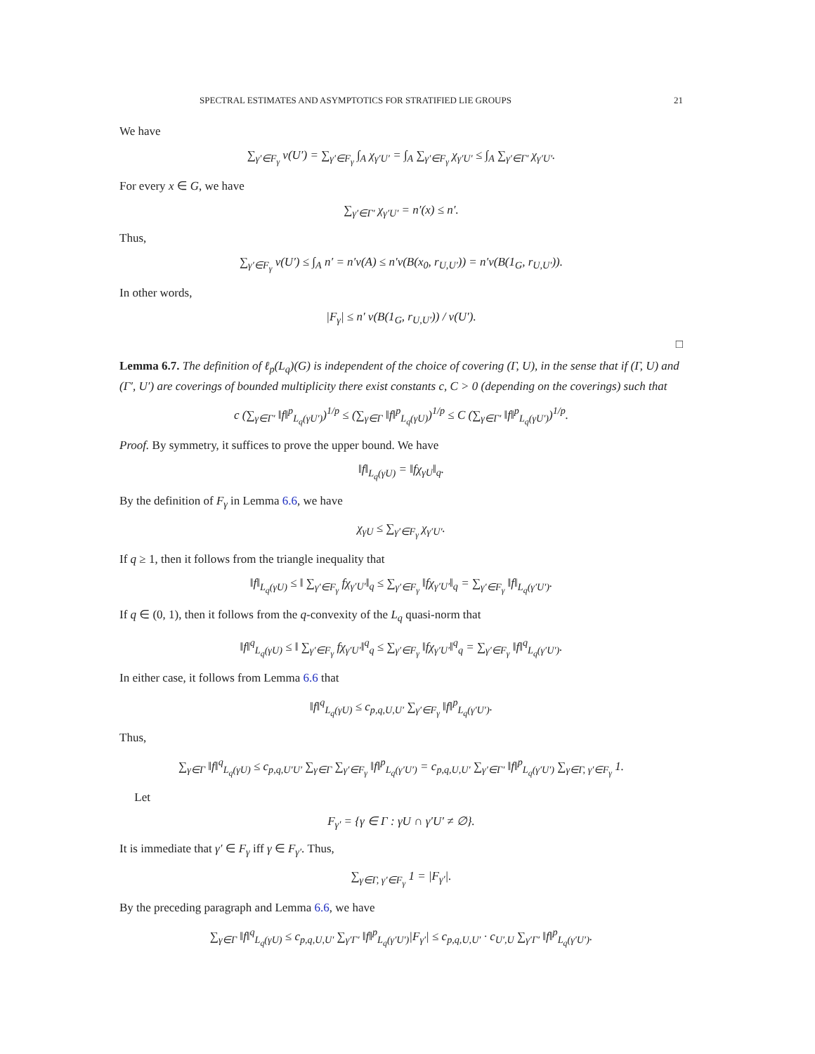SPECTRAL ESTIMATES AND ASYMPTOTICS FOR STRATIFIED LIE GROUPS 21
We have
∑<sub>γ′∈F<sub>γ</sub></sub> ν(U′) = ∑<sub>γ′∈F<sub>γ</sub></sub> ∫<sub>A</sub> χ<sub>γ′U′</sub> = ∫<sub>A</sub> ∑<sub>γ′∈F<sub>γ</sub></sub> χ<sub>γ′U′</sub> ≤ ∫<sub>A</sub> ∑<sub>γ′∈Γ′</sub> χ<sub>γ′U′</sub>.
For every x ∈ G, we have
∑<sub>γ′∈Γ′</sub> χ<sub>γ′U′</sub> = n′(x) ≤ n′.
Thus,
∑<sub>γ′∈F<sub>γ</sub></sub> ν(U′) ≤ ∫<sub>A</sub> n′ = n′ν(A) ≤ n′ν(B(x<sub>0</sub>, r<sub>U,U′</sub>)) = n′ν(B(1<sub>G</sub>, r<sub>U,U′</sub>)).
In other words,
|F<sub>γ</sub>| ≤ n′ ν(B(1<sub>G</sub>, r<sub>U,U′</sub>)) / ν(U′).
□
Lemma 6.7. The definition of ℓ<sub>p</sub>(L<sub>q</sub>)(G) is independent of the choice of covering (Γ, U), in the sense that if (Γ, U) and (Γ′, U′) are coverings of bounded multiplicity there exist constants c, C > 0 (depending on the coverings) such that
c (∑<sub>γ∈Γ′</sub> ‖f‖<sup>p</sup><sub>L<sub>q</sub>(γU′)</sub>)<sup>1/p</sup> ≤ (∑<sub>γ∈Γ</sub> ‖f‖<sup>p</sup><sub>L<sub>q</sub>(γU)</sub>)<sup>1/p</sup> ≤ C (∑<sub>γ∈Γ′</sub> ‖f‖<sup>p</sup><sub>L<sub>q</sub>(γU′)</sub>)<sup>1/p</sup>.
Proof. By symmetry, it suffices to prove the upper bound. We have
‖f‖<sub>L<sub>q</sub>(γU)</sub> = ‖fχ<sub>γU</sub>‖<sub>q</sub>.
By the definition of F<sub>γ</sub> in Lemma 6.6, we have
χ<sub>γU</sub> ≤ ∑<sub>γ′∈F<sub>γ</sub></sub> χ<sub>γ′U′</sub>.
If q ≥ 1, then it follows from the triangle inequality that
‖f‖<sub>L<sub>q</sub>(γU)</sub> ≤ ‖ ∑<sub>γ′∈F<sub>γ</sub></sub> fχ<sub>γ′U′</sub>‖<sub>q</sub> ≤ ∑<sub>γ′∈F<sub>γ</sub></sub> ‖fχ<sub>γ′U′</sub>‖<sub>q</sub> = ∑<sub>γ′∈F<sub>γ</sub></sub> ‖f‖<sub>L<sub>q</sub>(γ′U′)</sub>.
If q ∈ (0, 1), then it follows from the q-convexity of the L<sub>q</sub> quasi-norm that
‖f‖<sup>q</sup><sub>L<sub>q</sub>(γU)</sub> ≤ ‖ ∑<sub>γ′∈F<sub>γ</sub></sub> fχ<sub>γ′U′</sub>‖<sup>q</sup><sub>q</sub> ≤ ∑<sub>γ′∈F<sub>γ</sub></sub> ‖fχ<sub>γ′U′</sub>‖<sup>q</sup><sub>q</sub> = ∑<sub>γ′∈F<sub>γ</sub></sub> ‖f‖<sup>q</sup><sub>L<sub>q</sub>(γ′U′)</sub>.
In either case, it follows from Lemma 6.6 that
‖f‖<sup>q</sup><sub>L<sub>q</sub>(γU)</sub> ≤ c<sub>p,q,U,U′</sub> ∑<sub>γ′∈F<sub>γ</sub></sub> ‖f‖<sup>p</sup><sub>L<sub>q</sub>(γ′U′)</sub>.
Thus,
∑<sub>γ∈Γ</sub> ‖f‖<sup>q</sup><sub>L<sub>q</sub>(γU)</sub> ≤ c<sub>p,q,U′U′</sub> ∑<sub>γ∈Γ</sub> ∑<sub>γ′∈F<sub>γ</sub></sub> ‖f‖<sup>p</sup><sub>L<sub>q</sub>(γ′U′)</sub> = c<sub>p,q,U,U′</sub> ∑<sub>γ′∈Γ′</sub> ‖f‖<sup>p</sup><sub>L<sub>q</sub>(γ′U′)</sub> ∑<sub>γ∈Γ, γ′∈F<sub>γ</sub></sub> 1.
Let
F<sub>γ′</sub> = {γ ∈ Γ : γU ∩ γ′U′ ≠ ∅}.
It is immediate that γ′ ∈ F<sub>γ</sub> iff γ ∈ F<sub>γ′</sub>. Thus,
∑<sub>γ∈Γ, γ′∈F<sub>γ</sub></sub> 1 = |F<sub>γ′</sub>|.
By the preceding paragraph and Lemma 6.6, we have
∑<sub>γ∈Γ</sub> ‖f‖<sup>q</sup><sub>L<sub>q</sub>(γU)</sub> ≤ c<sub>p,q,U,U′</sub> ∑<sub>γ′Γ′</sub> ‖f‖<sup>p</sup><sub>L<sub>q</sub>(γ′U′)</sub>|F<sub>γ′</sub>| ≤ c<sub>p,q,U,U′</sub> · c<sub>U′,U</sub> ∑<sub>γ′Γ′</sub> ‖f‖<sup>p</sup><sub>L<sub>q</sub>(γ′U′)</sub>.